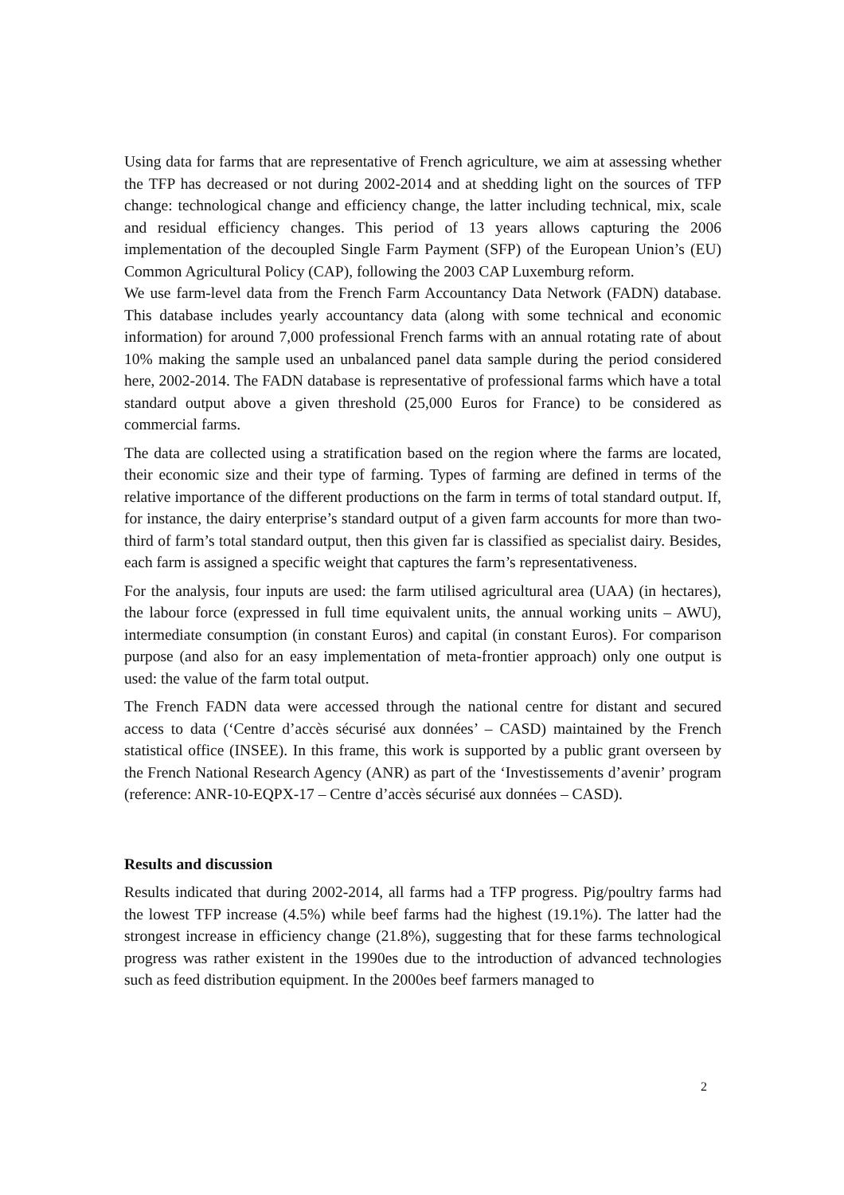Using data for farms that are representative of French agriculture, we aim at assessing whether the TFP has decreased or not during 2002-2014 and at shedding light on the sources of TFP change: technological change and efficiency change, the latter including technical, mix, scale and residual efficiency changes. This period of 13 years allows capturing the 2006 implementation of the decoupled Single Farm Payment (SFP) of the European Union’s (EU) Common Agricultural Policy (CAP), following the 2003 CAP Luxemburg reform.
We use farm-level data from the French Farm Accountancy Data Network (FADN) database. This database includes yearly accountancy data (along with some technical and economic information) for around 7,000 professional French farms with an annual rotating rate of about 10% making the sample used an unbalanced panel data sample during the period considered here, 2002-2014. The FADN database is representative of professional farms which have a total standard output above a given threshold (25,000 Euros for France) to be considered as commercial farms.
The data are collected using a stratification based on the region where the farms are located, their economic size and their type of farming. Types of farming are defined in terms of the relative importance of the different productions on the farm in terms of total standard output. If, for instance, the dairy enterprise’s standard output of a given farm accounts for more than two-third of farm’s total standard output, then this given far is classified as specialist dairy. Besides, each farm is assigned a specific weight that captures the farm’s representativeness.
For the analysis, four inputs are used: the farm utilised agricultural area (UAA) (in hectares), the labour force (expressed in full time equivalent units, the annual working units – AWU), intermediate consumption (in constant Euros) and capital (in constant Euros). For comparison purpose (and also for an easy implementation of meta-frontier approach) only one output is used: the value of the farm total output.
The French FADN data were accessed through the national centre for distant and secured access to data (‘Centre d’accès sécurisé aux données’ – CASD) maintained by the French statistical office (INSEE). In this frame, this work is supported by a public grant overseen by the French National Research Agency (ANR) as part of the ‘Investissements d’avenir’ program (reference: ANR-10-EQPX-17 – Centre d’accès sécurisé aux données – CASD).
Results and discussion
Results indicated that during 2002-2014, all farms had a TFP progress. Pig/poultry farms had the lowest TFP increase (4.5%) while beef farms had the highest (19.1%). The latter had the strongest increase in efficiency change (21.8%), suggesting that for these farms technological progress was rather existent in the 1990es due to the introduction of advanced technologies such as feed distribution equipment. In the 2000es beef farmers managed to
2